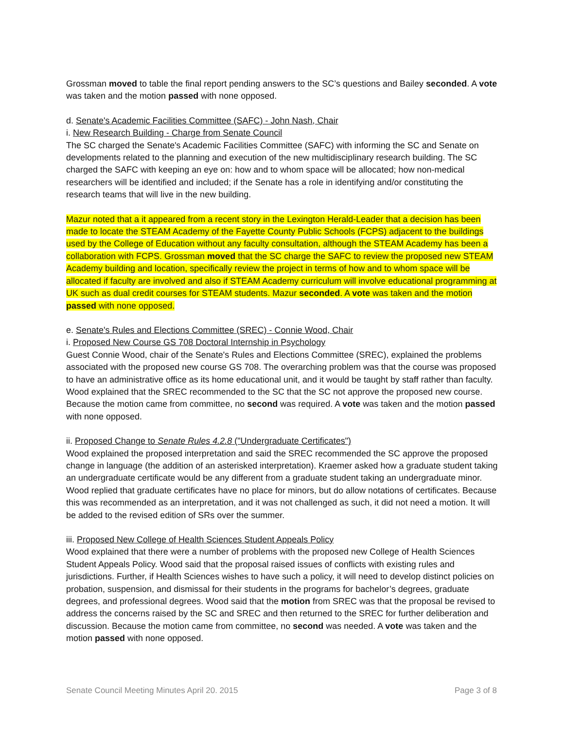Grossman moved to table the final report pending answers to the SC’s questions and Bailey seconded. A vote was taken and the motion passed with none opposed.
d. Senate's Academic Facilities Committee (SAFC) - John Nash, Chair
i. New Research Building - Charge from Senate Council
The SC charged the Senate's Academic Facilities Committee (SAFC) with informing the SC and Senate on developments related to the planning and execution of the new multidisciplinary research building. The SC charged the SAFC with keeping an eye on: how and to whom space will be allocated; how non-medical researchers will be identified and included; if the Senate has a role in identifying and/or constituting the research teams that will live in the new building.
Mazur noted that a it appeared from a recent story in the Lexington Herald-Leader that a decision has been made to locate the STEAM Academy of the Fayette County Public Schools (FCPS) adjacent to the buildings used by the College of Education without any faculty consultation, although the STEAM Academy has been a collaboration with FCPS. Grossman moved that the SC charge the SAFC to review the proposed new STEAM Academy building and location, specifically review the project in terms of how and to whom space will be allocated if faculty are involved and also if STEAM Academy curriculum will involve educational programming at UK such as dual credit courses for STEAM students. Mazur seconded. A vote was taken and the motion passed with none opposed.
e. Senate's Rules and Elections Committee (SREC) - Connie Wood, Chair
i. Proposed New Course GS 708 Doctoral Internship in Psychology
Guest Connie Wood, chair of the Senate's Rules and Elections Committee (SREC), explained the problems associated with the proposed new course GS 708. The overarching problem was that the course was proposed to have an administrative office as its home educational unit, and it would be taught by staff rather than faculty. Wood explained that the SREC recommended to the SC that the SC not approve the proposed new course. Because the motion came from committee, no second was required. A vote was taken and the motion passed with none opposed.
ii. Proposed Change to Senate Rules 4.2.8 ("Undergraduate Certificates")
Wood explained the proposed interpretation and said the SREC recommended the SC approve the proposed change in language (the addition of an asterisked interpretation). Kraemer asked how a graduate student taking an undergraduate certificate would be any different from a graduate student taking an undergraduate minor. Wood replied that graduate certificates have no place for minors, but do allow notations of certificates. Because this was recommended as an interpretation, and it was not challenged as such, it did not need a motion. It will be added to the revised edition of SRs over the summer.
iii. Proposed New College of Health Sciences Student Appeals Policy
Wood explained that there were a number of problems with the proposed new College of Health Sciences Student Appeals Policy. Wood said that the proposal raised issues of conflicts with existing rules and jurisdictions. Further, if Health Sciences wishes to have such a policy, it will need to develop distinct policies on probation, suspension, and dismissal for their students in the programs for bachelor’s degrees, graduate degrees, and professional degrees. Wood said that the motion from SREC was that the proposal be revised to address the concerns raised by the SC and SREC and then returned to the SREC for further deliberation and discussion. Because the motion came from committee, no second was needed. A vote was taken and the motion passed with none opposed.
Senate Council Meeting Minutes April 20. 2015 Page 3 of 8